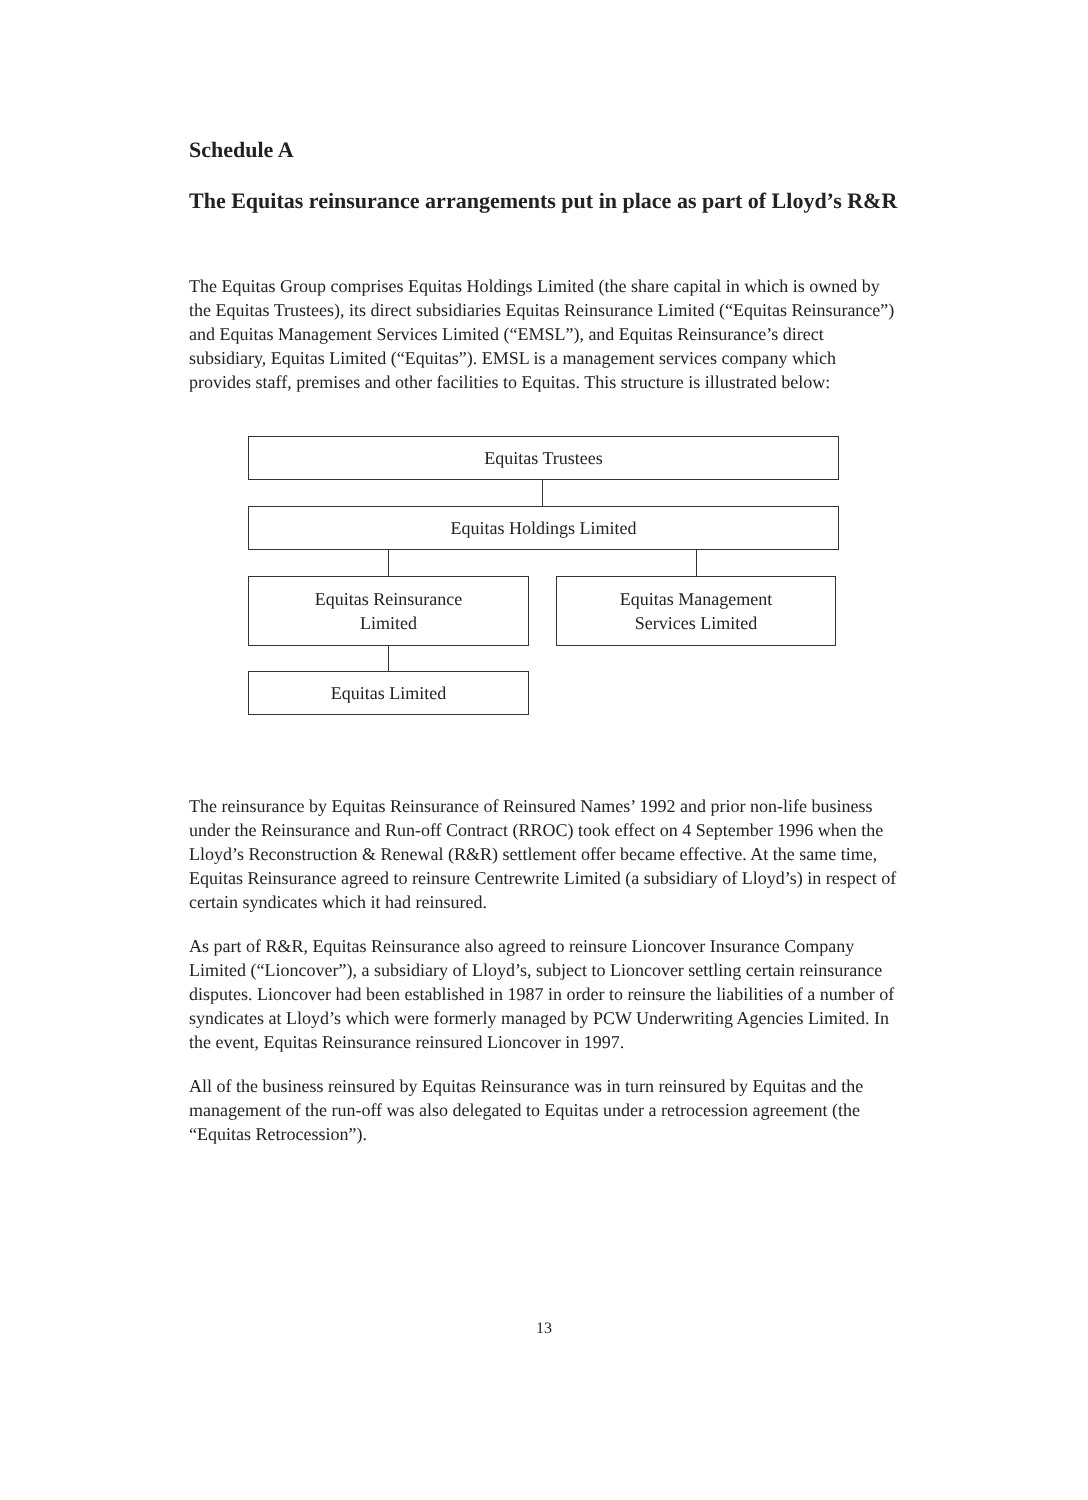Schedule A
The Equitas reinsurance arrangements put in place as part of Lloyd’s R&R
The Equitas Group comprises Equitas Holdings Limited (the share capital in which is owned by the Equitas Trustees), its direct subsidiaries Equitas Reinsurance Limited (“Equitas Reinsurance”) and Equitas Management Services Limited (“EMSL”), and Equitas Reinsurance’s direct subsidiary, Equitas Limited (“Equitas”). EMSL is a management services company which provides staff, premises and other facilities to Equitas. This structure is illustrated below:
Equitas Trustees
Equitas Holdings Limited
Equitas Reinsurance
Limited
Equitas Management
Services Limited
Equitas Limited
The reinsurance by Equitas Reinsurance of Reinsured Names’ 1992 and prior non-life business under the Reinsurance and Run-off Contract (RROC) took effect on 4 September 1996 when the Lloyd’s Reconstruction & Renewal (R&R) settlement offer became effective. At the same time, Equitas Reinsurance agreed to reinsure Centrewrite Limited (a subsidiary of Lloyd’s) in respect of certain syndicates which it had reinsured.
As part of R&R, Equitas Reinsurance also agreed to reinsure Lioncover Insurance Company Limited (“Lioncover”), a subsidiary of Lloyd’s, subject to Lioncover settling certain reinsurance disputes. Lioncover had been established in 1987 in order to reinsure the liabilities of a number of syndicates at Lloyd’s which were formerly managed by PCW Underwriting Agencies Limited. In the event, Equitas Reinsurance reinsured Lioncover in 1997.
All of the business reinsured by Equitas Reinsurance was in turn reinsured by Equitas and the management of the run-off was also delegated to Equitas under a retrocession agreement (the “Equitas Retrocession”).
13